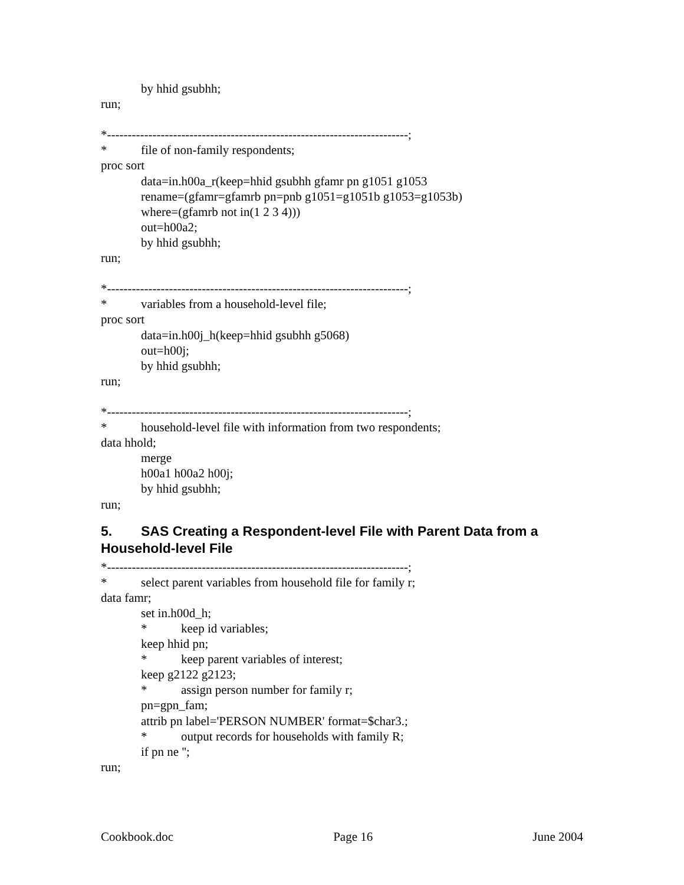by hhid gsubhh;
run;
*-------------------------------------------------------------------------;
* file of non-family respondents;
proc sort
data=in.h00a_r(keep=hhid gsubhh gfamr pn g1051 g1053
rename=(gfamr=gfamrb pn=pnb g1051=g1051b g1053=g1053b)
where=(gfamrb not in(1 2 3 4)))
out=h00a2;
by hhid gsubhh;
run;
*-------------------------------------------------------------------------;
* variables from a household-level file;
proc sort
data=in.h00j_h(keep=hhid gsubhh g5068)
out=h00j;
by hhid gsubhh;
run;
*-------------------------------------------------------------------------;
* household-level file with information from two respondents;
data hhold;
merge
h00a1 h00a2 h00j;
by hhid gsubhh;
run;
5. SAS Creating a Respondent-level File with Parent Data from a Household-level File
*-------------------------------------------------------------------------;
* select parent variables from household file for family r;
data famr;
set in.h00d_h;
* keep id variables;
keep hhid pn;
* keep parent variables of interest;
keep g2122 g2123;
* assign person number for family r;
pn=gpn_fam;
attrib pn label='PERSON NUMBER' format=$char3.;
* output records for households with family R;
if pn ne '';
run;
Cookbook.doc Page 16 June 2004